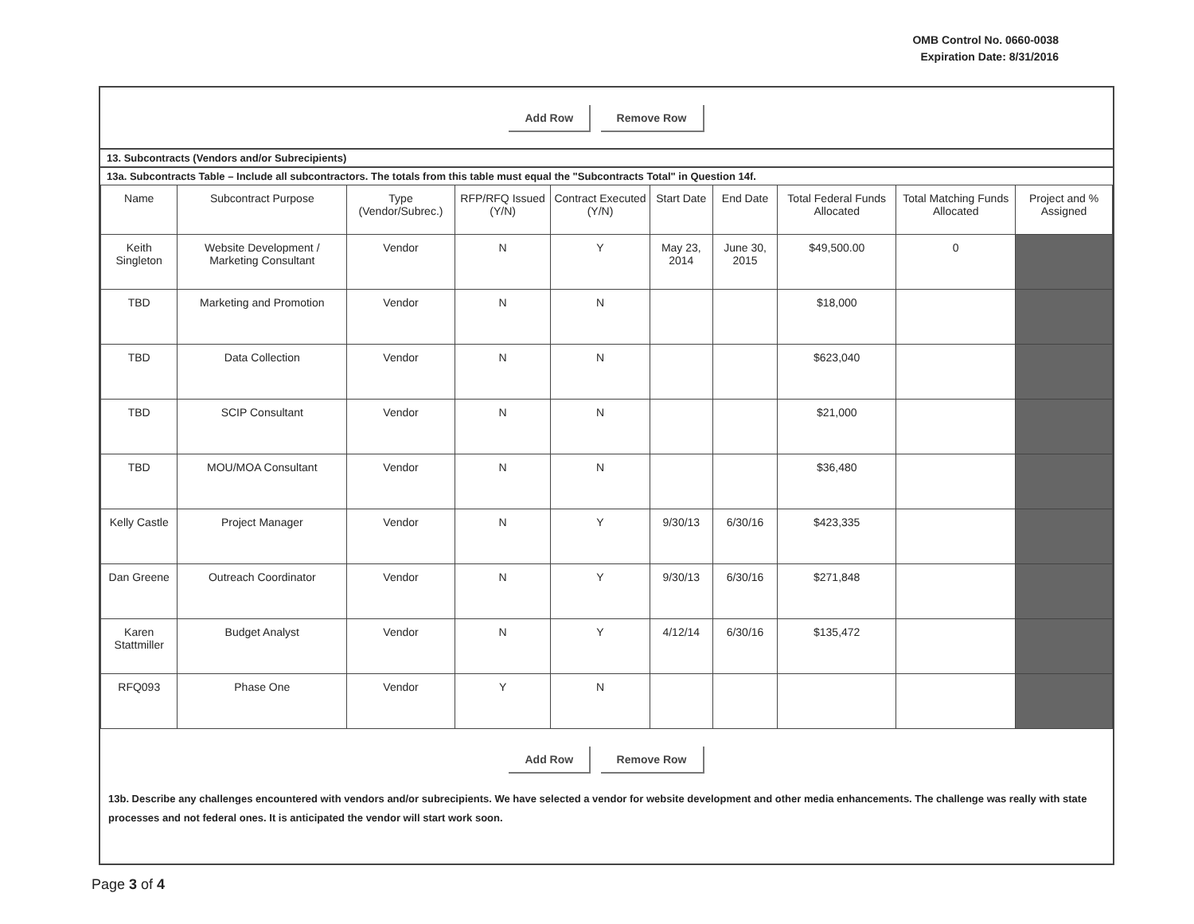OMB Control No. 0660-0038
Expiration Date: 8/31/2016
Add Row Remove Row
13. Subcontracts (Vendors and/or Subrecipients)
13a. Subcontracts Table – Include all subcontractors. The totals from this table must equal the "Subcontracts Total" in Question 14f.
| Name | Subcontract Purpose | Type (Vendor/Subrec.) | RFP/RFQ Issued (Y/N) | Contract Executed (Y/N) | Start Date | End Date | Total Federal Funds Allocated | Total Matching Funds Allocated | Project and % Assigned |
| --- | --- | --- | --- | --- | --- | --- | --- | --- | --- |
| Keith Singleton | Website Development / Marketing Consultant | Vendor | N | Y | May 23, 2014 | June 30, 2015 | $49,500.00 | 0 | |
| TBD | Marketing and Promotion | Vendor | N | N | | | $18,000 | | |
| TBD | Data Collection | Vendor | N | N | | | $623,040 | | |
| TBD | SCIP Consultant | Vendor | N | N | | | $21,000 | | |
| TBD | MOU/MOA Consultant | Vendor | N | N | | | $36,480 | | |
| Kelly Castle | Project Manager | Vendor | N | Y | 9/30/13 | 6/30/16 | $423,335 | | |
| Dan Greene | Outreach Coordinator | Vendor | N | Y | 9/30/13 | 6/30/16 | $271,848 | | |
| Karen Stattmiller | Budget Analyst | Vendor | N | Y | 4/12/14 | 6/30/16 | $135,472 | | |
| RFQ093 | Phase One | Vendor | Y | N | | | | | |
Add Row Remove Row
13b. Describe any challenges encountered with vendors and/or subrecipients. We have selected a vendor for website development and other media enhancements. The challenge was really with state processes and not federal ones. It is anticipated the vendor will start work soon.
Page 3 of 4